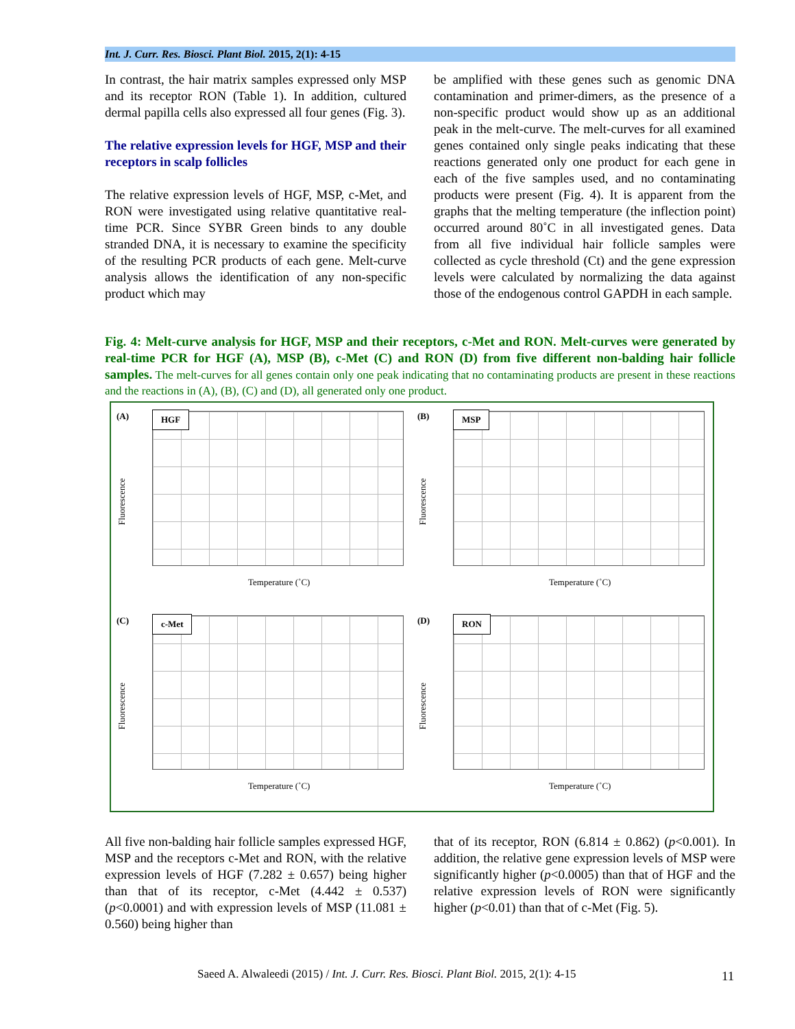Int. J. Curr. Res. Biosci. Plant Biol. 2015, 2(1): 4-15
In contrast, the hair matrix samples expressed only MSP and its receptor RON (Table 1). In addition, cultured dermal papilla cells also expressed all four genes (Fig. 3).
The relative expression levels for HGF, MSP and their receptors in scalp follicles
The relative expression levels of HGF, MSP, c-Met, and RON were investigated using relative quantitative real-time PCR. Since SYBR Green binds to any double stranded DNA, it is necessary to examine the specificity of the resulting PCR products of each gene. Melt-curve analysis allows the identification of any non-specific product which may
be amplified with these genes such as genomic DNA contamination and primer-dimers, as the presence of a non-specific product would show up as an additional peak in the melt-curve. The melt-curves for all examined genes contained only single peaks indicating that these reactions generated only one product for each gene in each of the five samples used, and no contaminating products were present (Fig. 4). It is apparent from the graphs that the melting temperature (the inflection point) occurred around 80˚C in all investigated genes. Data from all five individual hair follicle samples were collected as cycle threshold (Ct) and the gene expression levels were calculated by normalizing the data against those of the endogenous control GAPDH in each sample.
Fig. 4: Melt-curve analysis for HGF, MSP and their receptors, c-Met and RON. Melt-curves were generated by real-time PCR for HGF (A), MSP (B), c-Met (C) and RON (D) from five different non-balding hair follicle samples. The melt-curves for all genes contain only one peak indicating that no contaminating products are present in these reactions and the reactions in (A), (B), (C) and (D), all generated only one product.
(A) HGF
Fluorescence
Temperature (˚C)
(B) MSP
Fluorescence
Temperature (˚C)
(C) c-Met
Fluorescence
Temperature (˚C)
(D) RON
Fluorescence
Temperature (˚C)
All five non-balding hair follicle samples expressed HGF, MSP and the receptors c-Met and RON, with the relative expression levels of HGF (7.282 ± 0.657) being higher than that of its receptor, c-Met (4.442 ± 0.537) (p<0.0001) and with expression levels of MSP (11.081 ± 0.560) being higher than
that of its receptor, RON (6.814 ± 0.862) (p<0.001). In addition, the relative gene expression levels of MSP were significantly higher (p<0.0005) than that of HGF and the relative expression levels of RON were significantly higher (p<0.01) than that of c-Met (Fig. 5).
Saeed A. Alwaleedi (2015) / Int. J. Curr. Res. Biosci. Plant Biol. 2015, 2(1): 4-15
11